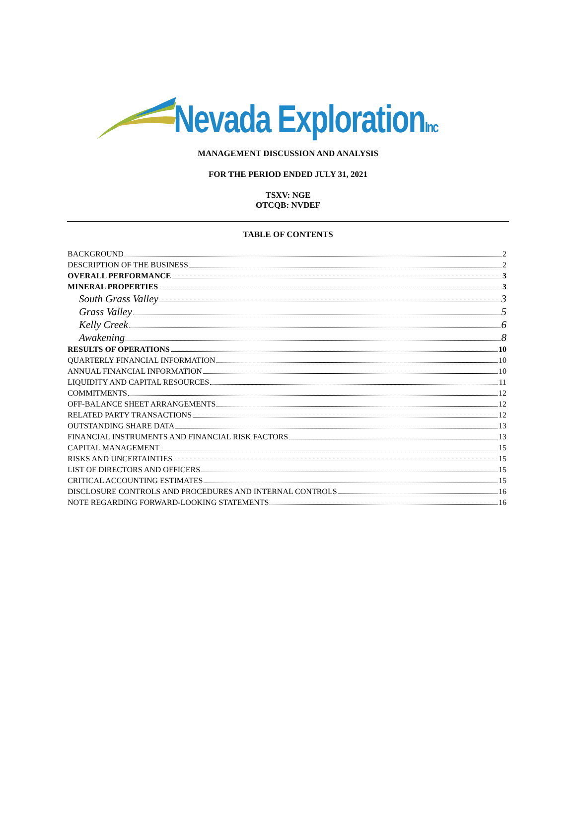Nevada ExplorationInc
MANAGEMENT DISCUSSION AND ANALYSIS
FOR THE PERIOD ENDED JULY 31, 2021
TSXV: NGE
OTCQB: NVDEF
TABLE OF CONTENTS
BACKGROUND 2
DESCRIPTION OF THE BUSINESS 2
OVERALL PERFORMANCE 3
MINERAL PROPERTIES 3
South Grass Valley 3
Grass Valley 5
Kelly Creek 6
Awakening 8
RESULTS OF OPERATIONS 10
QUARTERLY FINANCIAL INFORMATION 10
ANNUAL FINANCIAL INFORMATION 10
LIQUIDITY AND CAPITAL RESOURCES 11
COMMITMENTS 12
OFF-BALANCE SHEET ARRANGEMENTS 12
RELATED PARTY TRANSACTIONS 12
OUTSTANDING SHARE DATA 13
FINANCIAL INSTRUMENTS AND FINANCIAL RISK FACTORS 13
CAPITAL MANAGEMENT 15
RISKS AND UNCERTAINTIES 15
LIST OF DIRECTORS AND OFFICERS 15
CRITICAL ACCOUNTING ESTIMATES 15
DISCLOSURE CONTROLS AND PROCEDURES AND INTERNAL CONTROLS 16
NOTE REGARDING FORWARD-LOOKING STATEMENTS 16